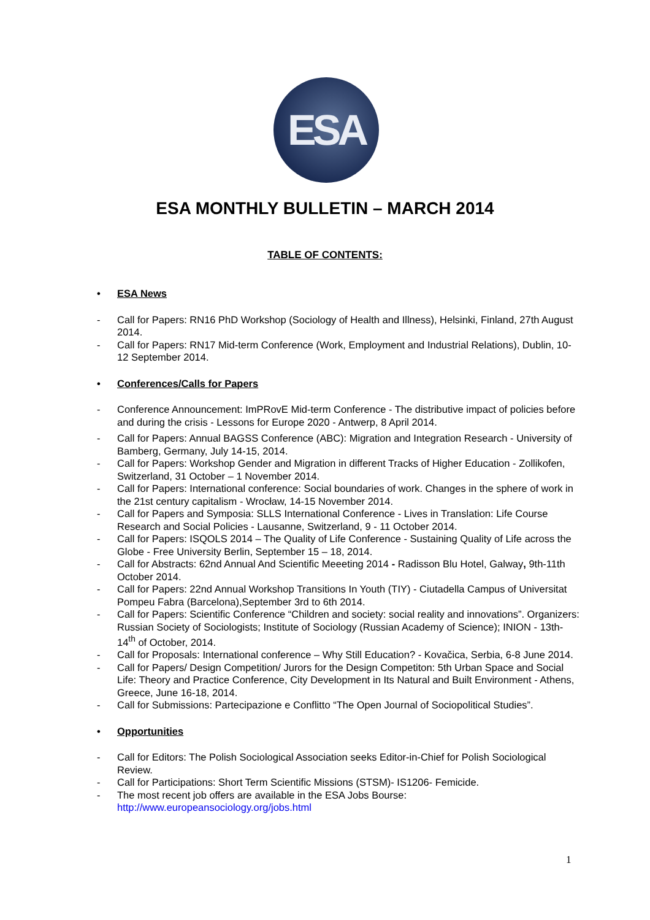ESA
ESA MONTHLY BULLETIN – MARCH 2014
TABLE OF CONTENTS:
• ESA News
- Call for Papers: RN16 PhD Workshop (Sociology of Health and Illness), Helsinki, Finland, 27th August 2014.
- Call for Papers: RN17 Mid-term Conference (Work, Employment and Industrial Relations), Dublin, 10-12 September 2014.
• Conferences/Calls for Papers
- Conference Announcement: ImPRovE Mid-term Conference - The distributive impact of policies before and during the crisis - Lessons for Europe 2020 - Antwerp, 8 April 2014.
- Call for Papers: Annual BAGSS Conference (ABC): Migration and Integration Research - University of Bamberg, Germany, July 14-15, 2014.
- Call for Papers: Workshop Gender and Migration in different Tracks of Higher Education - Zollikofen, Switzerland, 31 October – 1 November 2014.
- Call for Papers: International conference: Social boundaries of work. Changes in the sphere of work in the 21st century capitalism - Wrocław, 14-15 November 2014.
- Call for Papers and Symposia: SLLS International Conference - Lives in Translation: Life Course Research and Social Policies - Lausanne, Switzerland, 9 - 11 October 2014.
- Call for Papers: ISQOLS 2014 – The Quality of Life Conference - Sustaining Quality of Life across the Globe - Free University Berlin, September 15 – 18, 2014.
- Call for Abstracts: 62nd Annual And Scientific Meeeting 2014 - Radisson Blu Hotel, Galway, 9th-11th October 2014.
- Call for Papers: 22nd Annual Workshop Transitions In Youth (TIY) - Ciutadella Campus of Universitat Pompeu Fabra (Barcelona),September 3rd to 6th 2014.
- Call for Papers: Scientific Conference “Children and society: social reality and innovations”. Organizers: Russian Society of Sociologists; Institute of Sociology (Russian Academy of Science); INION - 13th-14<sup>th</sup> of October, 2014.
- Call for Proposals: International conference – Why Still Education? - Kovačica, Serbia, 6-8 June 2014.
- Call for Papers/ Design Competition/ Jurors for the Design Competiton: 5th Urban Space and Social Life: Theory and Practice Conference, City Development in Its Natural and Built Environment - Athens, Greece, June 16-18, 2014.
- Call for Submissions: Partecipazione e Conflitto “The Open Journal of Sociopolitical Studies”.
• Opportunities
- Call for Editors: The Polish Sociological Association seeks Editor-in-Chief for Polish Sociological Review.
- Call for Participations: Short Term Scientific Missions (STSM)- IS1206- Femicide.
- The most recent job offers are available in the ESA Jobs Bourse: http://www.europeansociology.org/jobs.html
1